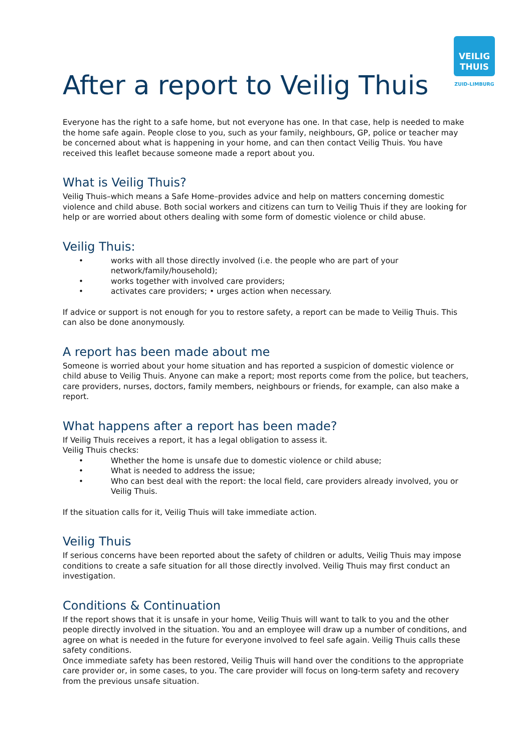VEILIG
THUIS
ZUID-LIMBURG
After a report to Veilig Thuis
Everyone has the right to a safe home, but not everyone has one. In that case, help is needed to make the home safe again. People close to you, such as your family, neighbours, GP, police or teacher may be concerned about what is happening in your home, and can then contact Veilig Thuis. You have received this leaflet because someone made a report about you.
What is Veilig Thuis?
Veilig Thuis–which means a Safe Home–provides advice and help on matters concerning domestic violence and child abuse. Both social workers and citizens can turn to Veilig Thuis if they are looking for help or are worried about others dealing with some form of domestic violence or child abuse.
Veilig Thuis:
• works with all those directly involved (i.e. the people who are part of your network/family/household);
• works together with involved care providers;
• activates care providers; • urges action when necessary.
If advice or support is not enough for you to restore safety, a report can be made to Veilig Thuis. This can also be done anonymously.
A report has been made about me
Someone is worried about your home situation and has reported a suspicion of domestic violence or child abuse to Veilig Thuis. Anyone can make a report; most reports come from the police, but teachers, care providers, nurses, doctors, family members, neighbours or friends, for example, can also make a report.
What happens after a report has been made?
If Veilig Thuis receives a report, it has a legal obligation to assess it.
Veilig Thuis checks:
• Whether the home is unsafe due to domestic violence or child abuse;
• What is needed to address the issue;
• Who can best deal with the report: the local field, care providers already involved, you or Veilig Thuis.
If the situation calls for it, Veilig Thuis will take immediate action.
Veilig Thuis
If serious concerns have been reported about the safety of children or adults, Veilig Thuis may impose conditions to create a safe situation for all those directly involved. Veilig Thuis may first conduct an investigation.
Conditions & Continuation
If the report shows that it is unsafe in your home, Veilig Thuis will want to talk to you and the other people directly involved in the situation. You and an employee will draw up a number of conditions, and agree on what is needed in the future for everyone involved to feel safe again. Veilig Thuis calls these safety conditions.
Once immediate safety has been restored, Veilig Thuis will hand over the conditions to the appropriate care provider or, in some cases, to you. The care provider will focus on long-term safety and recovery from the previous unsafe situation.